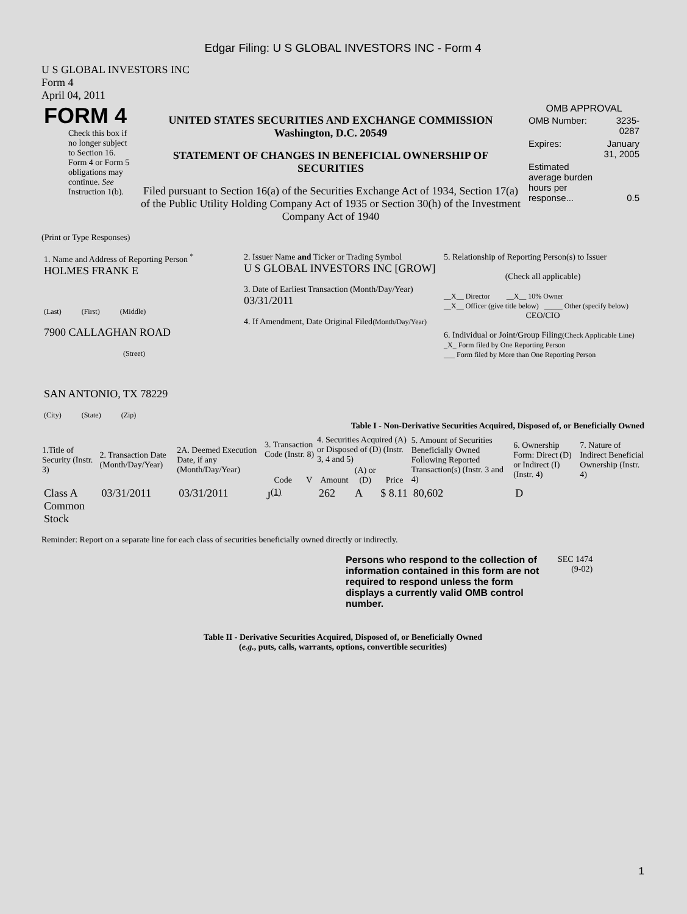Edgar Filing: U S GLOBAL INVESTORS INC - Form 4
U S GLOBAL INVESTORS INC
Form 4
April 04, 2011
| FORM 4 Check this box if no longer subject to Section 16. Form 4 or Form 5 obligations may continue. See Instruction 1(b). | UNITED STATES SECURITIES AND EXCHANGE COMMISSION Washington, D.C. 20549 STATEMENT OF CHANGES IN BENEFICIAL OWNERSHIP OF SECURITIES Filed pursuant to Section 16(a) of the Securities Exchange Act of 1934, Section 17(a) of the Public Utility Holding Company Act of 1935 or Section 30(h) of the Investment Company Act of 1940 | OMB APPROVAL / OMB Number: / 3235-0287 / / Expires: / January 31, 2005 / / Estimated average burden hours per response... / 0.5 / |
(Print or Type Responses)
| 1. Name and Address of Reporting Person <sup>*</sup> HOLMES FRANK E (Last) (First) (Middle) 7900 CALLAGHAN ROAD (Street) SAN ANTONIO, TX 78229 (City) (State) (Zip) | 2. Issuer Name and Ticker or Trading Symbol U S GLOBAL INVESTORS INC [GROW] 3. Date of Earliest Transaction (Month/Day/Year) 03/31/2011 4. If Amendment, Date Original Filed (Month/Day/Year) | 5. Relationship of Reporting Person(s) to Issuer (Check all applicable) __X__ Director __X__ 10% Owner __X__ Officer (give title below) _____ Other (specify below) CEO/CIO 6. Individual or Joint/Group Filing (Check Applicable Line) _X_ Form filed by One Reporting Person ___ Form filed by More than One Reporting Person |
Table I - Non-Derivative Securities Acquired, Disposed of, or Beneficially Owned
| 1.Title of Security (Instr. 3) | 2. Transaction Date (Month/Day/Year) | 2A. Deemed Execution Date, if any (Month/Day/Year) | 3. Transaction Code (Instr. 8) | | 4. Securities Acquired (A) or Disposed of (D) (Instr. 3, 4 and 5) | | | 5. Amount of Securities Beneficially Owned Following Reported Transaction(s) (Instr. 3 and 4) | 6. Ownership Form: Direct (D) or Indirect (I) (Instr. 4) | 7. Nature of Indirect Beneficial Ownership (Instr. 4) |
| --- | --- | --- | --- | --- | --- | --- | --- | --- | --- | --- |
| | | | Code | V | Amount | (A) or (D) | Price | | | |
| Class A Common Stock | 03/31/2011 | 03/31/2011 | J<sup>(1)</sup> | | 262 | A | $ 8.11 | 80,602 | D | |
Reminder: Report on a separate line for each class of securities beneficially owned directly or indirectly.
| Persons who respond to the collection of information contained in this form are not required to respond unless the form displays a currently valid OMB control number. | SEC 1474 (9-02) |
Table II - Derivative Securities Acquired, Disposed of, or Beneficially Owned
(e.g., puts, calls, warrants, options, convertible securities)
1